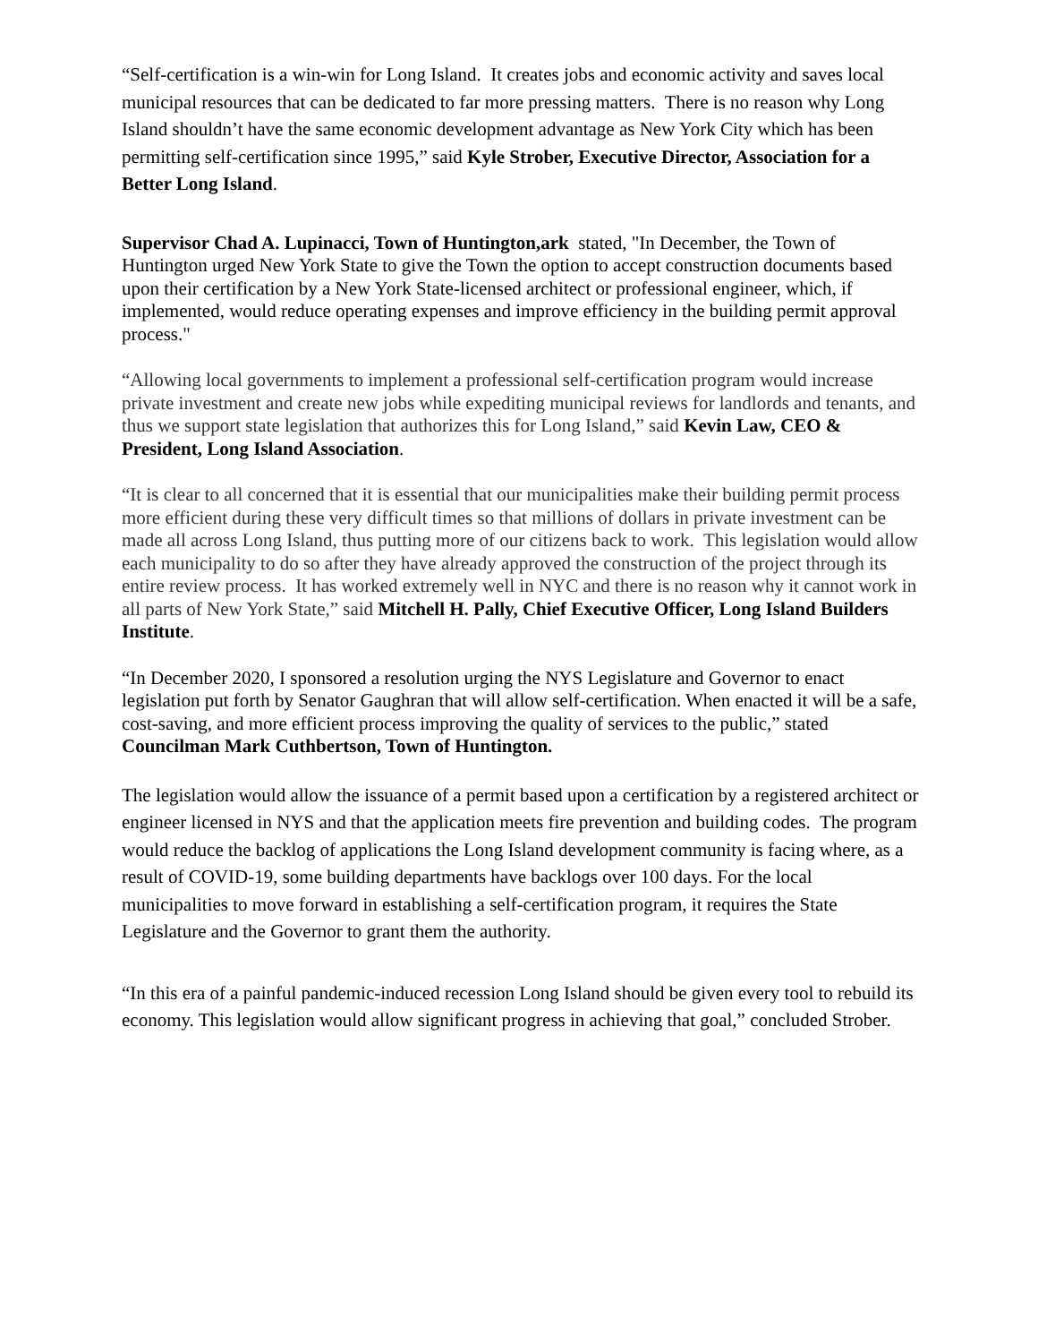“Self-certification is a win-win for Long Island. It creates jobs and economic activity and saves local municipal resources that can be dedicated to far more pressing matters. There is no reason why Long Island shouldn’t have the same economic development advantage as New York City which has been permitting self-certification since 1995,” said Kyle Strober, Executive Director, Association for a Better Long Island.
Supervisor Chad A. Lupinacci, Town of Huntington,ark stated, "In December, the Town of Huntington urged New York State to give the Town the option to accept construction documents based upon their certification by a New York State-licensed architect or professional engineer, which, if implemented, would reduce operating expenses and improve efficiency in the building permit approval process."
“Allowing local governments to implement a professional self-certification program would increase private investment and create new jobs while expediting municipal reviews for landlords and tenants, and thus we support state legislation that authorizes this for Long Island,” said Kevin Law, CEO & President, Long Island Association.
“It is clear to all concerned that it is essential that our municipalities make their building permit process more efficient during these very difficult times so that millions of dollars in private investment can be made all across Long Island, thus putting more of our citizens back to work. This legislation would allow each municipality to do so after they have already approved the construction of the project through its entire review process. It has worked extremely well in NYC and there is no reason why it cannot work in all parts of New York State,” said Mitchell H. Pally, Chief Executive Officer, Long Island Builders Institute.
“In December 2020, I sponsored a resolution urging the NYS Legislature and Governor to enact legislation put forth by Senator Gaughran that will allow self-certification. When enacted it will be a safe, cost-saving, and more efficient process improving the quality of services to the public,” stated Councilman Mark Cuthbertson, Town of Huntington.
The legislation would allow the issuance of a permit based upon a certification by a registered architect or engineer licensed in NYS and that the application meets fire prevention and building codes. The program would reduce the backlog of applications the Long Island development community is facing where, as a result of COVID-19, some building departments have backlogs over 100 days. For the local municipalities to move forward in establishing a self-certification program, it requires the State Legislature and the Governor to grant them the authority.
“In this era of a painful pandemic-induced recession Long Island should be given every tool to rebuild its economy. This legislation would allow significant progress in achieving that goal,” concluded Strober.